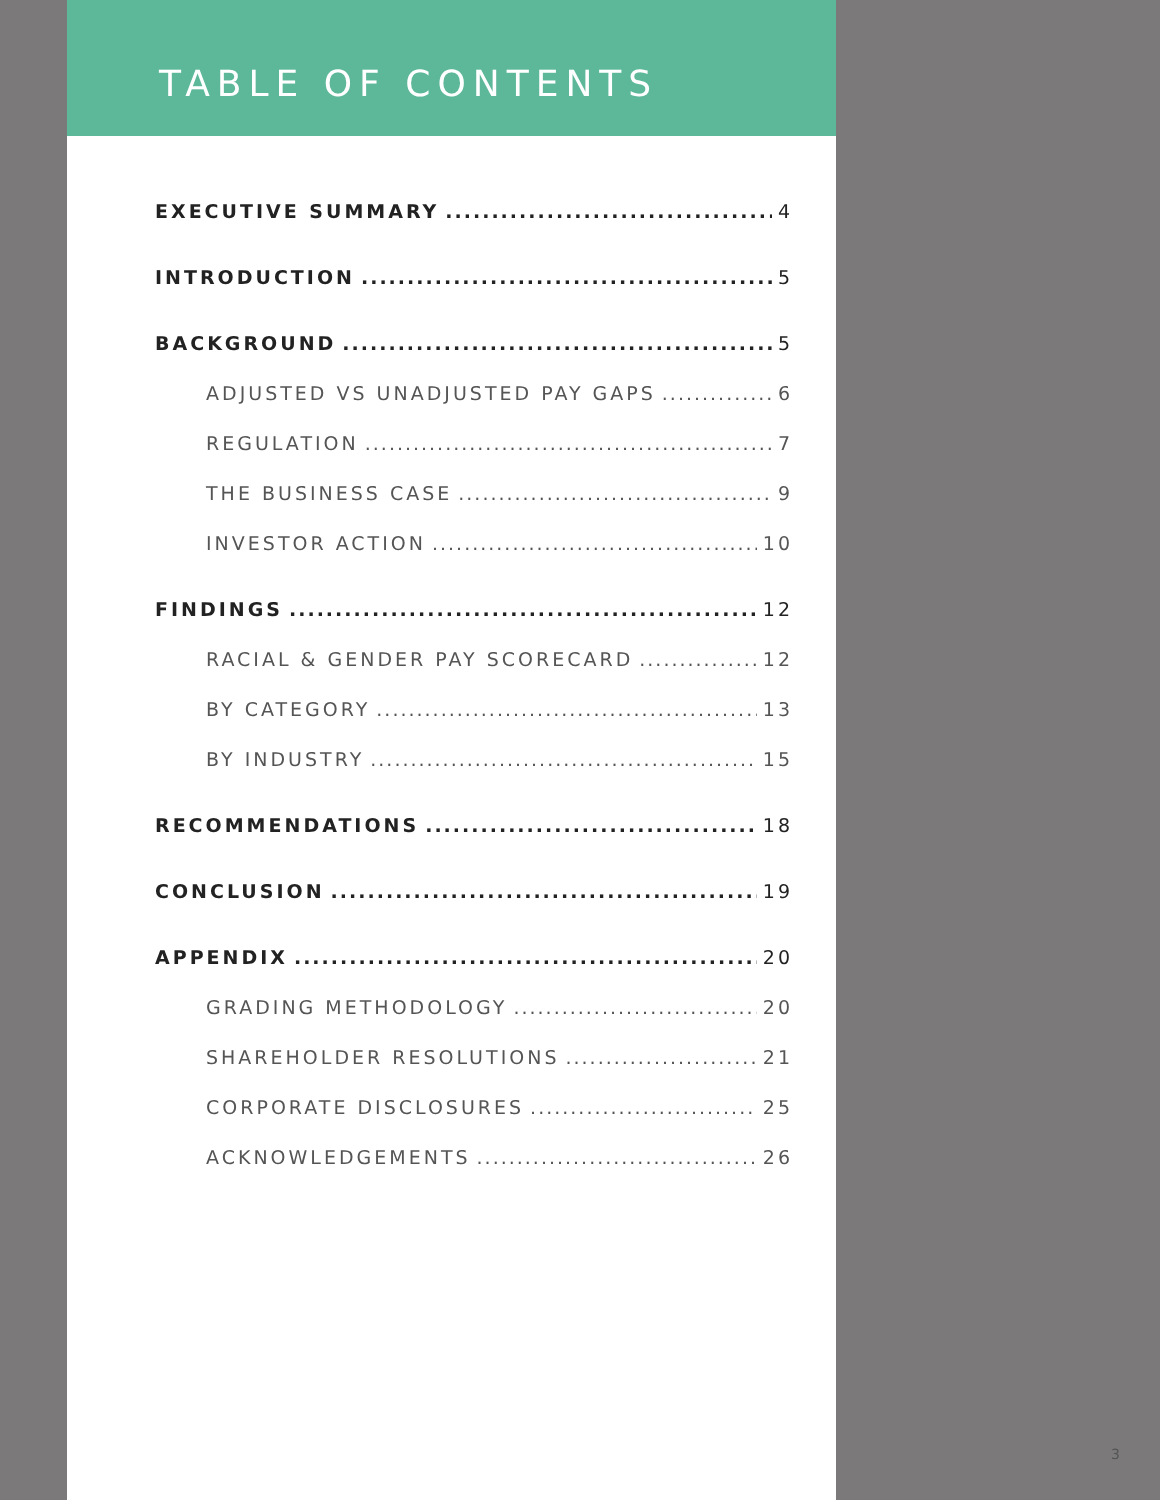TABLE OF CONTENTS
EXECUTIVE SUMMARY 4
INTRODUCTION 5
BACKGROUND 5
ADJUSTED VS UNADJUSTED PAY GAPS 6
REGULATION 7
THE BUSINESS CASE 9
INVESTOR ACTION 10
FINDINGS 12
RACIAL & GENDER PAY SCORECARD 12
BY CATEGORY 13
BY INDUSTRY 15
RECOMMENDATIONS 18
CONCLUSION 19
APPENDIX 20
GRADING METHODOLOGY 20
SHAREHOLDER RESOLUTIONS 21
CORPORATE DISCLOSURES 25
ACKNOWLEDGEMENTS 26
3